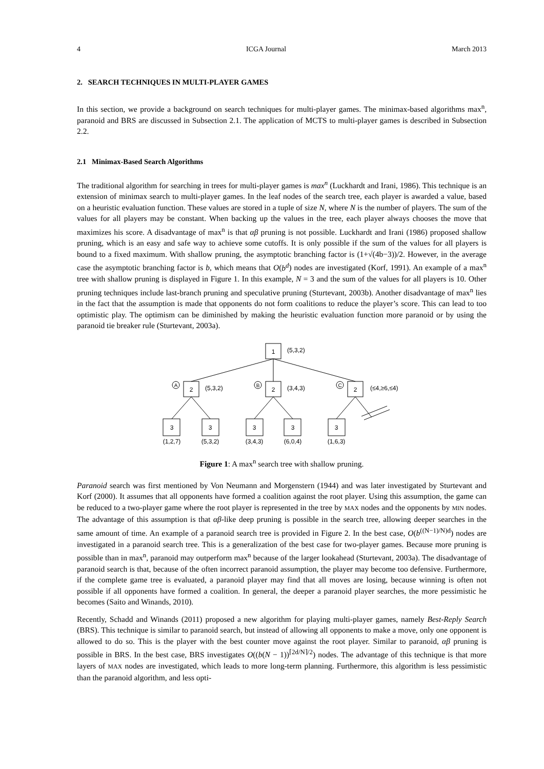4 ICGA Journal March 2013
2. SEARCH TECHNIQUES IN MULTI-PLAYER GAMES
In this section, we provide a background on search techniques for multi-player games. The minimax-based algorithms max<sup>n</sup>, paranoid and BRS are discussed in Subsection 2.1. The application of MCTS to multi-player games is described in Subsection 2.2.
2.1 Minimax-Based Search Algorithms
The traditional algorithm for searching in trees for multi-player games is max<sup>n</sup> (Luckhardt and Irani, 1986). This technique is an extension of minimax search to multi-player games. In the leaf nodes of the search tree, each player is awarded a value, based on a heuristic evaluation function. These values are stored in a tuple of size N, where N is the number of players. The sum of the values for all players may be constant. When backing up the values in the tree, each player always chooses the move that maximizes his score. A disadvantage of max<sup>n</sup> is that αβ pruning is not possible. Luckhardt and Irani (1986) proposed shallow pruning, which is an easy and safe way to achieve some cutoffs. It is only possible if the sum of the values for all players is bound to a fixed maximum. With shallow pruning, the asymptotic branching factor is (1+√(4b−3))/2. However, in the average case the asymptotic branching factor is b, which means that O(b<sup>d</sup>) nodes are investigated (Korf, 1991). An example of a max<sup>n</sup> tree with shallow pruning is displayed in Figure 1. In this example, N = 3 and the sum of the values for all players is 10. Other pruning techniques include last-branch pruning and speculative pruning (Sturtevant, 2003b). Another disadvantage of max<sup>n</sup> lies in the fact that the assumption is made that opponents do not form coalitions to reduce the player’s score. This can lead to too optimistic play. The optimism can be diminished by making the heuristic evaluation function more paranoid or by using the paranoid tie breaker rule (Sturtevant, 2003a).
1
(5,3,2)
2
2
2
A
B
C
(5,3,2)
(3,4,3)
(≤4,≥6,≤4)
3
3
3
3
3
(1,2,7)
(5,3,2)
(3,4,3)
(6,0,4)
(1,6,3)
Figure 1: A max<sup>n</sup> search tree with shallow pruning.
Paranoid search was first mentioned by Von Neumann and Morgenstern (1944) and was later investigated by Sturtevant and Korf (2000). It assumes that all opponents have formed a coalition against the root player. Using this assumption, the game can be reduced to a two-player game where the root player is represented in the tree by MAX nodes and the opponents by MIN nodes. The advantage of this assumption is that αβ-like deep pruning is possible in the search tree, allowing deeper searches in the same amount of time. An example of a paranoid search tree is provided in Figure 2. In the best case, O(b<sup>((N−1)/N)d</sup>) nodes are investigated in a paranoid search tree. This is a generalization of the best case for two-player games. Because more pruning is possible than in max<sup>n</sup>, paranoid may outperform max<sup>n</sup> because of the larger lookahead (Sturtevant, 2003a). The disadvantage of paranoid search is that, because of the often incorrect paranoid assumption, the player may become too defensive. Furthermore, if the complete game tree is evaluated, a paranoid player may find that all moves are losing, because winning is often not possible if all opponents have formed a coalition. In general, the deeper a paranoid player searches, the more pessimistic he becomes (Saito and Winands, 2010).
Recently, Schadd and Winands (2011) proposed a new algorithm for playing multi-player games, namely Best-Reply Search (BRS). This technique is similar to paranoid search, but instead of allowing all opponents to make a move, only one opponent is allowed to do so. This is the player with the best counter move against the root player. Similar to paranoid, αβ pruning is possible in BRS. In the best case, BRS investigates O((b(N − 1))<sup>⌈2d/N⌉/2</sup>) nodes. The advantage of this technique is that more layers of MAX nodes are investigated, which leads to more long-term planning. Furthermore, this algorithm is less pessimistic than the paranoid algorithm, and less opti-